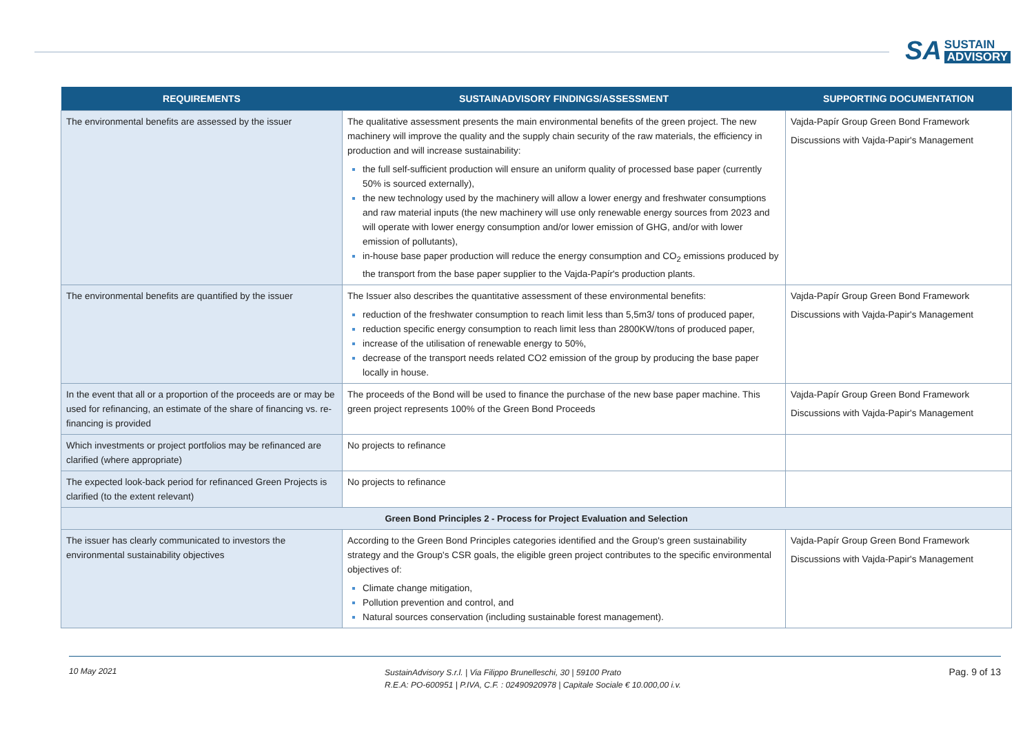SA
SUSTAIN
ADVISORY
| REQUIREMENTS | SUSTAINADVISORY FINDINGS/ASSESSMENT | SUPPORTING DOCUMENTATION |
| --- | --- | --- |
| The environmental benefits are assessed by the issuer | The qualitative assessment presents the main environmental benefits of the green project. The new machinery will improve the quality and the supply chain security of the raw materials, the efficiency in production and will increase sustainability: the full self-sufficient production will ensure an uniform quality of processed base paper (currently 50% is sourced externally), the new technology used by the machinery will allow a lower energy and freshwater consumptions and raw material inputs (the new machinery will use only renewable energy sources from 2023 and will operate with lower energy consumption and/or lower emission of GHG, and/or with lower emission of pollutants), in-house base paper production will reduce the energy consumption and CO<sub>2</sub> emissions produced by the transport from the base paper supplier to the Vajda-Papír's production plants. | Vajda-Papír Group Green Bond Framework Discussions with Vajda-Papir's Management |
| The environmental benefits are quantified by the issuer | The Issuer also describes the quantitative assessment of these environmental benefits: reduction of the freshwater consumption to reach limit less than 5,5m3/ tons of produced paper, reduction specific energy consumption to reach limit less than 2800KW/tons of produced paper, increase of the utilisation of renewable energy to 50%, decrease of the transport needs related CO2 emission of the group by producing the base paper locally in house. | Vajda-Papír Group Green Bond Framework Discussions with Vajda-Papir's Management |
| In the event that all or a proportion of the proceeds are or may be used for refinancing, an estimate of the share of financing vs. re-financing is provided | The proceeds of the Bond will be used to finance the purchase of the new base paper machine. This green project represents 100% of the Green Bond Proceeds | Vajda-Papír Group Green Bond Framework Discussions with Vajda-Papir's Management |
| Which investments or project portfolios may be refinanced are clarified (where appropriate) | No projects to refinance | |
| The expected look-back period for refinanced Green Projects is clarified (to the extent relevant) | No projects to refinance | |
| Green Bond Principles 2 - Process for Project Evaluation and Selection | | |
| The issuer has clearly communicated to investors the environmental sustainability objectives | According to the Green Bond Principles categories identified and the Group's green sustainability strategy and the Group's CSR goals, the eligible green project contributes to the specific environmental objectives of: Climate change mitigation, Pollution prevention and control, and Natural sources conservation (including sustainable forest management). | Vajda-Papír Group Green Bond Framework Discussions with Vajda-Papir's Management |
10 May 2021
SustainAdvisory S.r.l. | Via Filippo Brunelleschi, 30 | 59100 Prato
R.E.A: PO-600951 | P.IVA, C.F. : 02490920978 | Capitale Sociale € 10.000,00 i.v.
Pag. 9 of 13